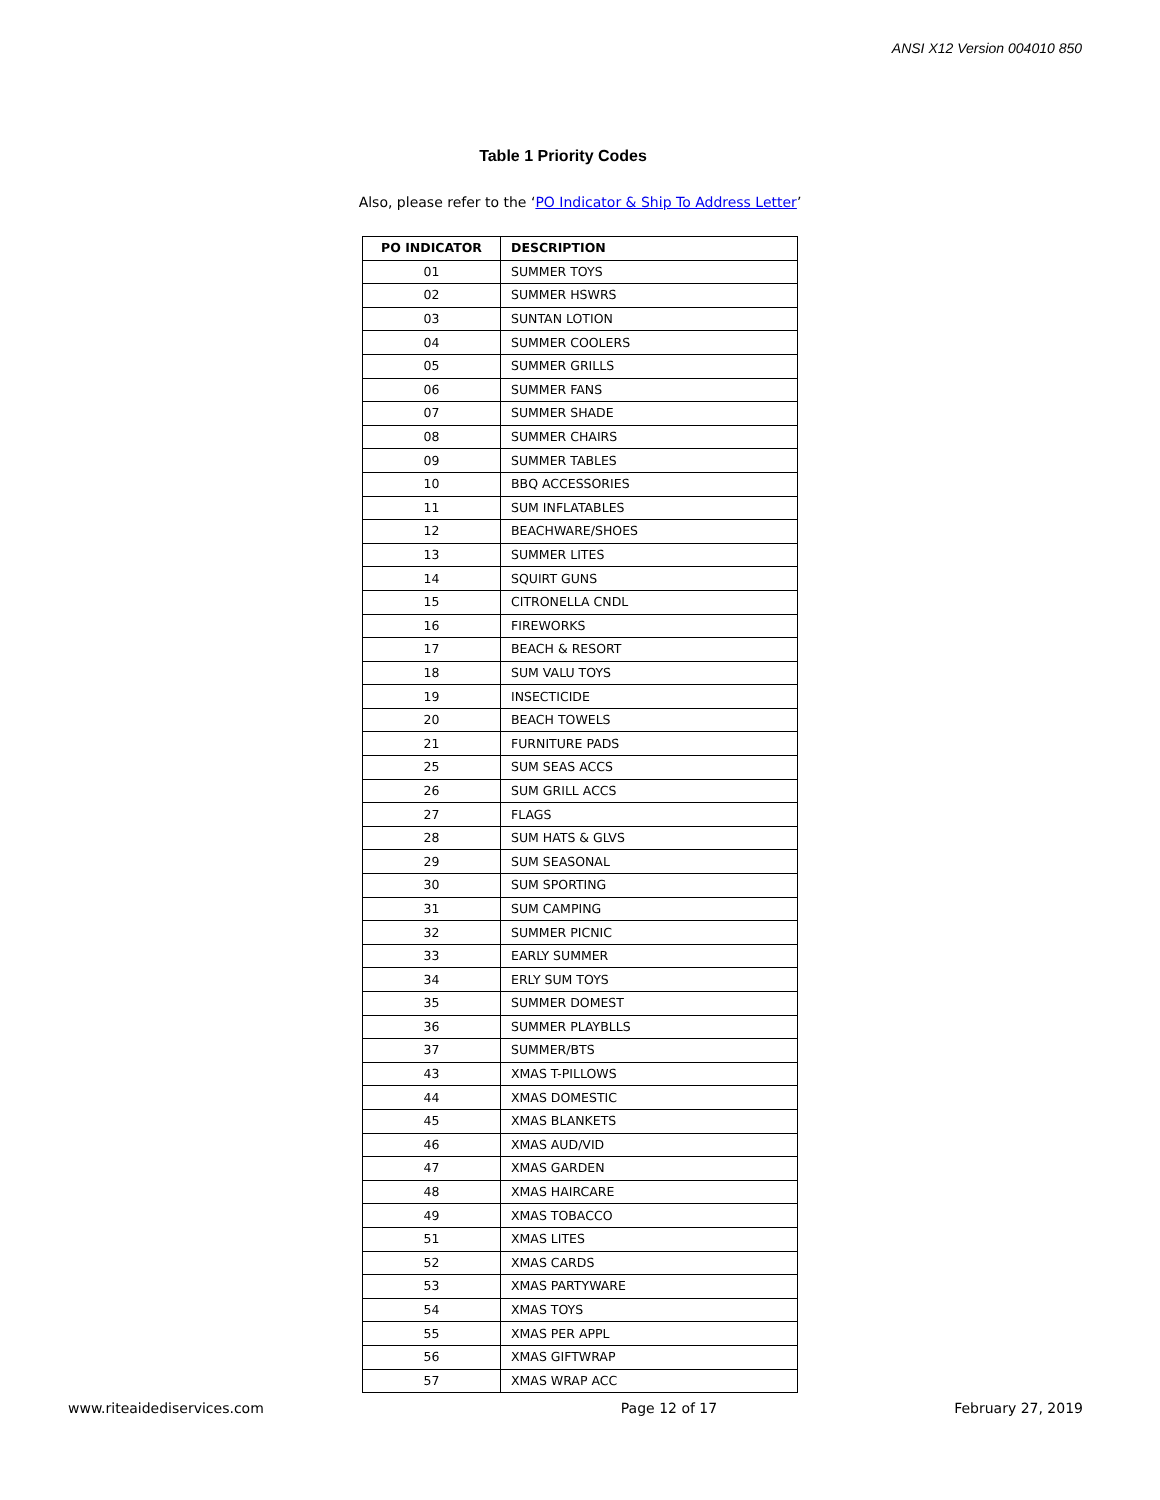ANSI X12 Version 004010 850
Table 1 Priority Codes
Also, please refer to the ‘PO Indicator & Ship To Address Letter’
| PO INDICATOR | DESCRIPTION |
| --- | --- |
| 01 | SUMMER TOYS |
| 02 | SUMMER HSWRS |
| 03 | SUNTAN LOTION |
| 04 | SUMMER COOLERS |
| 05 | SUMMER GRILLS |
| 06 | SUMMER FANS |
| 07 | SUMMER SHADE |
| 08 | SUMMER CHAIRS |
| 09 | SUMMER TABLES |
| 10 | BBQ ACCESSORIES |
| 11 | SUM INFLATABLES |
| 12 | BEACHWARE/SHOES |
| 13 | SUMMER LITES |
| 14 | SQUIRT GUNS |
| 15 | CITRONELLA CNDL |
| 16 | FIREWORKS |
| 17 | BEACH & RESORT |
| 18 | SUM VALU TOYS |
| 19 | INSECTICIDE |
| 20 | BEACH TOWELS |
| 21 | FURNITURE PADS |
| 25 | SUM SEAS ACCS |
| 26 | SUM GRILL ACCS |
| 27 | FLAGS |
| 28 | SUM HATS & GLVS |
| 29 | SUM SEASONAL |
| 30 | SUM SPORTING |
| 31 | SUM CAMPING |
| 32 | SUMMER PICNIC |
| 33 | EARLY SUMMER |
| 34 | ERLY SUM TOYS |
| 35 | SUMMER DOMEST |
| 36 | SUMMER PLAYBLLS |
| 37 | SUMMER/BTS |
| 43 | XMAS T-PILLOWS |
| 44 | XMAS DOMESTIC |
| 45 | XMAS BLANKETS |
| 46 | XMAS AUD/VID |
| 47 | XMAS GARDEN |
| 48 | XMAS HAIRCARE |
| 49 | XMAS TOBACCO |
| 51 | XMAS LITES |
| 52 | XMAS CARDS |
| 53 | XMAS PARTYWARE |
| 54 | XMAS TOYS |
| 55 | XMAS PER APPL |
| 56 | XMAS GIFTWRAP |
| 57 | XMAS WRAP ACC |
www.riteaidediservices.com Page 12 of 17 February 27, 2019